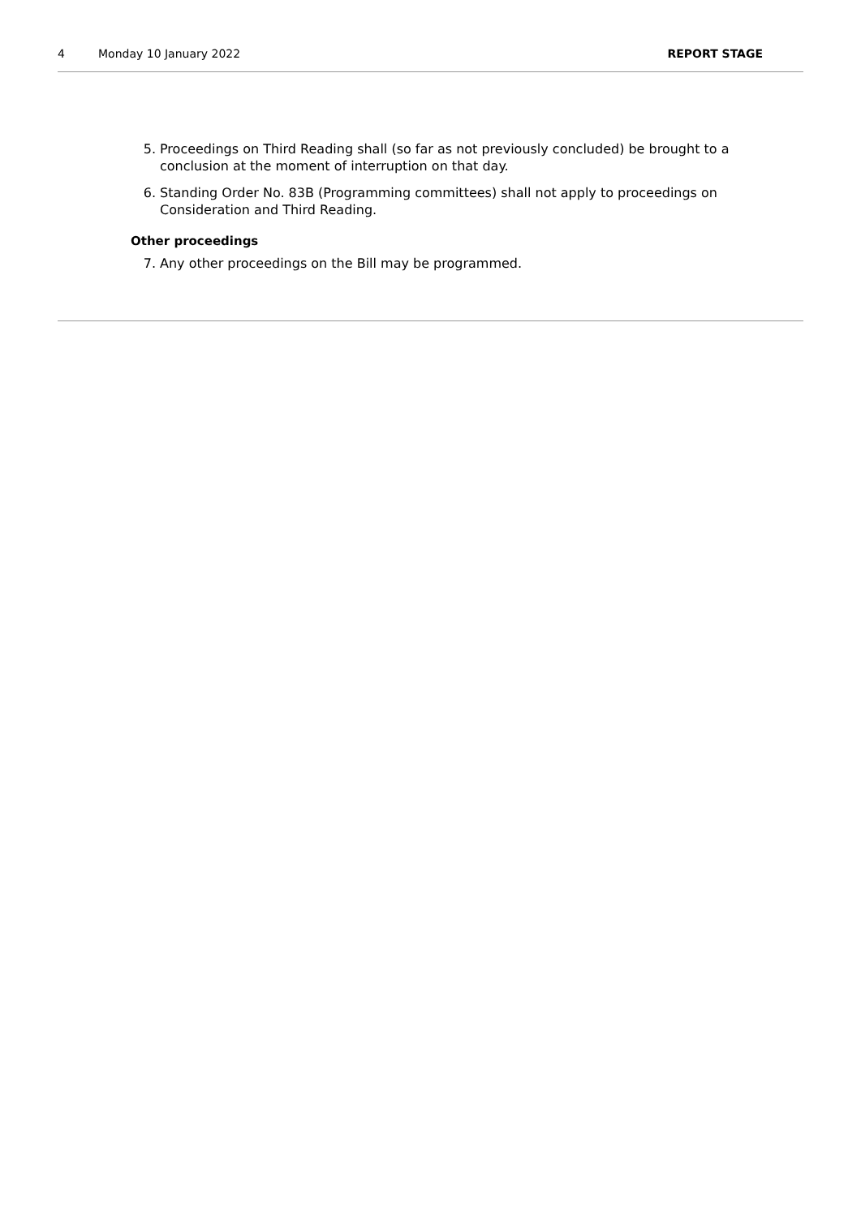4 Monday 10 January 2022 REPORT STAGE
5. Proceedings on Third Reading shall (so far as not previously concluded) be brought to a conclusion at the moment of interruption on that day.
6. Standing Order No. 83B (Programming committees) shall not apply to proceedings on Consideration and Third Reading.
Other proceedings
7. Any other proceedings on the Bill may be programmed.